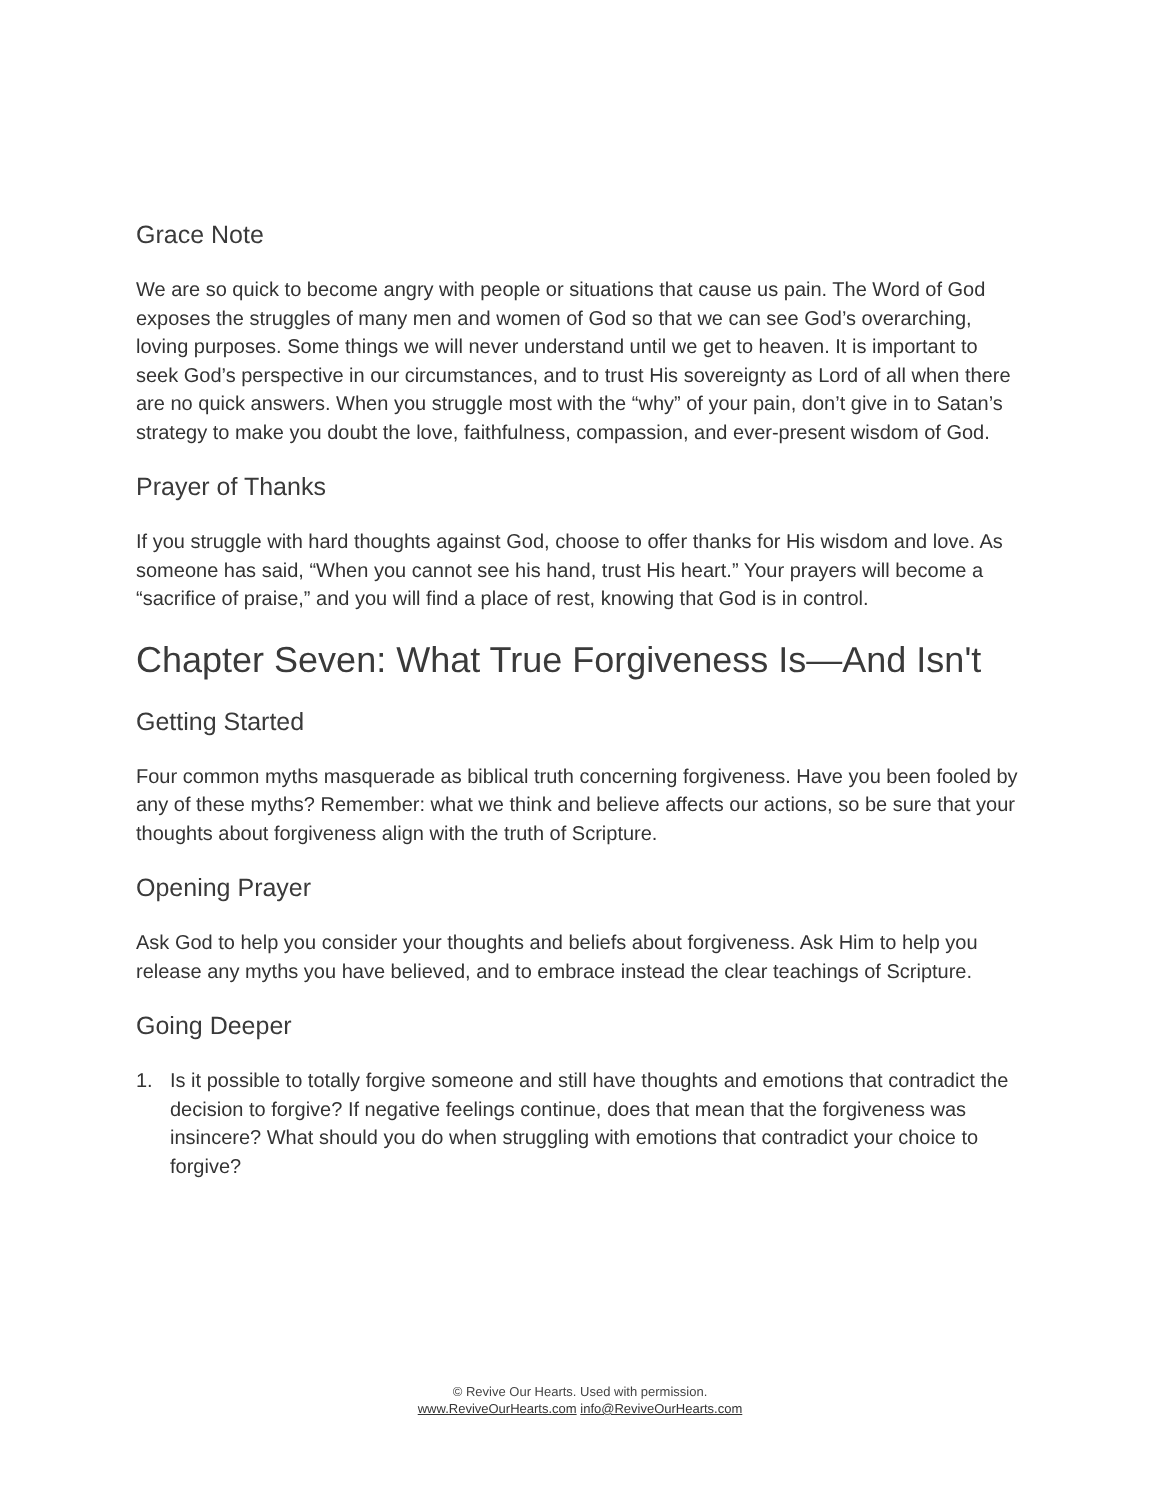Grace Note
We are so quick to become angry with people or situations that cause us pain. The Word of God exposes the struggles of many men and women of God so that we can see God’s overarching, loving purposes. Some things we will never understand until we get to heaven. It is important to seek God’s perspective in our circumstances, and to trust His sovereignty as Lord of all when there are no quick answers. When you struggle most with the “why” of your pain, don’t give in to Satan’s strategy to make you doubt the love, faithfulness, compassion, and ever-present wisdom of God.
Prayer of Thanks
If you struggle with hard thoughts against God, choose to offer thanks for His wisdom and love. As someone has said, “When you cannot see his hand, trust His heart.” Your prayers will become a “sacrifice of praise,” and you will find a place of rest, knowing that God is in control.
Chapter Seven: What True Forgiveness Is—And Isn't
Getting Started
Four common myths masquerade as biblical truth concerning forgiveness. Have you been fooled by any of these myths? Remember: what we think and believe affects our actions, so be sure that your thoughts about forgiveness align with the truth of Scripture.
Opening Prayer
Ask God to help you consider your thoughts and beliefs about forgiveness. Ask Him to help you release any myths you have believed, and to embrace instead the clear teachings of Scripture.
Going Deeper
1. Is it possible to totally forgive someone and still have thoughts and emotions that contradict the decision to forgive? If negative feelings continue, does that mean that the forgiveness was insincere? What should you do when struggling with emotions that contradict your choice to forgive?
© Revive Our Hearts. Used with permission.
www.ReviveOurHearts.com info@ReviveOurHearts.com